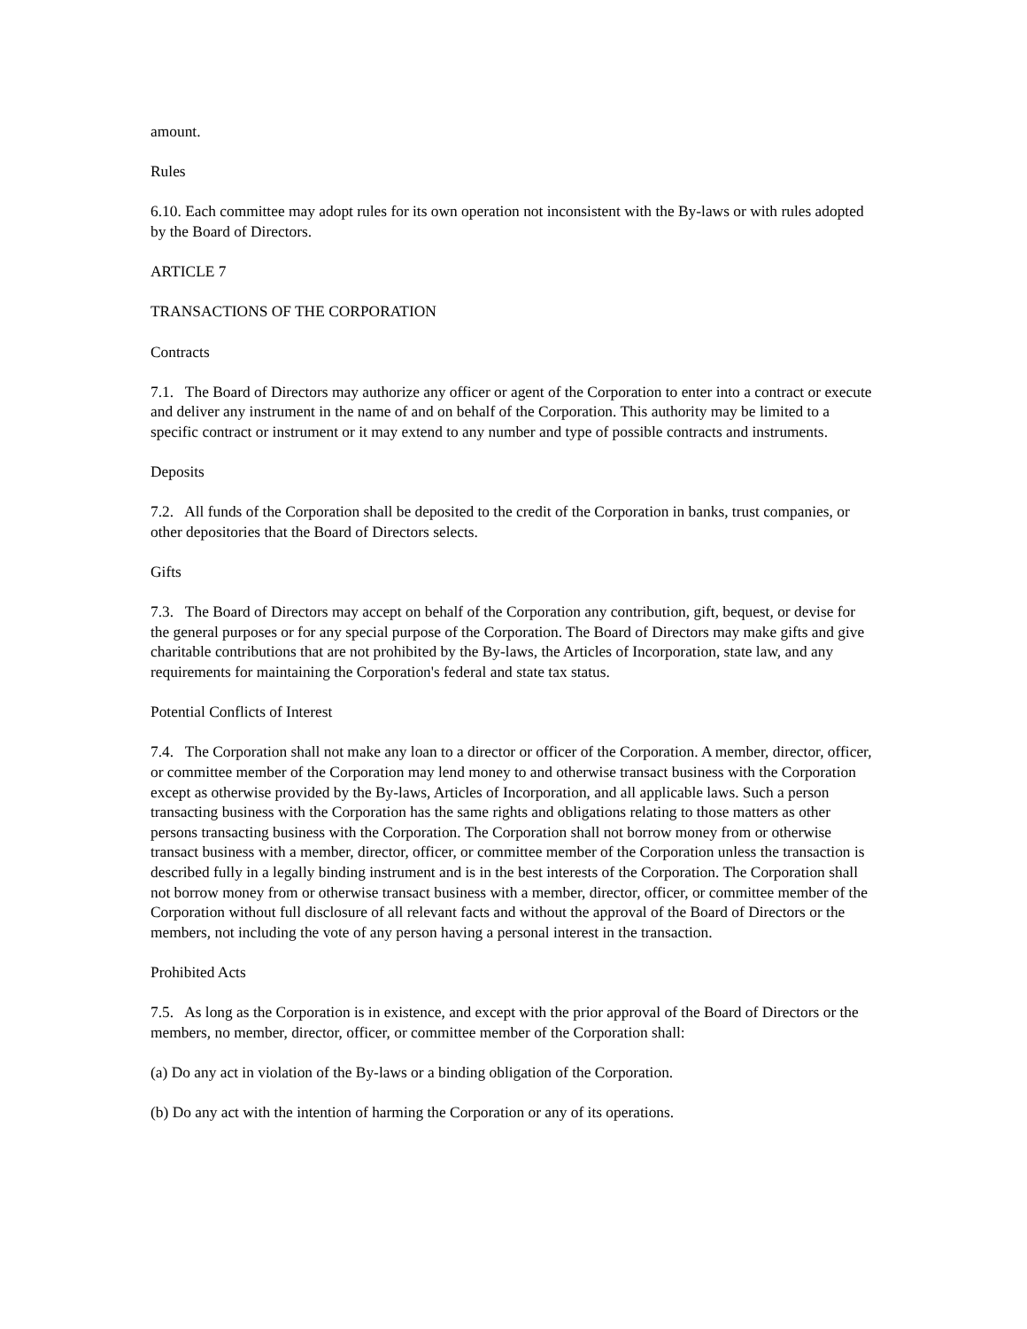amount.
Rules
6.10. Each committee may adopt rules for its own operation not inconsistent with the By-laws or with rules adopted by the Board of Directors.
ARTICLE 7
TRANSACTIONS OF THE CORPORATION
Contracts
7.1. The Board of Directors may authorize any officer or agent of the Corporation to enter into a contract or execute and deliver any instrument in the name of and on behalf of the Corporation. This authority may be limited to a specific contract or instrument or it may extend to any number and type of possible contracts and instruments.
Deposits
7.2. All funds of the Corporation shall be deposited to the credit of the Corporation in banks, trust companies, or other depositories that the Board of Directors selects.
Gifts
7.3. The Board of Directors may accept on behalf of the Corporation any contribution, gift, bequest, or devise for the general purposes or for any special purpose of the Corporation. The Board of Directors may make gifts and give charitable contributions that are not prohibited by the By-laws, the Articles of Incorporation, state law, and any requirements for maintaining the Corporation's federal and state tax status.
Potential Conflicts of Interest
7.4. The Corporation shall not make any loan to a director or officer of the Corporation. A member, director, officer, or committee member of the Corporation may lend money to and otherwise transact business with the Corporation except as otherwise provided by the By-laws, Articles of Incorporation, and all applicable laws. Such a person transacting business with the Corporation has the same rights and obligations relating to those matters as other persons transacting business with the Corporation. The Corporation shall not borrow money from or otherwise transact business with a member, director, officer, or committee member of the Corporation unless the transaction is described fully in a legally binding instrument and is in the best interests of the Corporation. The Corporation shall not borrow money from or otherwise transact business with a member, director, officer, or committee member of the Corporation without full disclosure of all relevant facts and without the approval of the Board of Directors or the members, not including the vote of any person having a personal interest in the transaction.
Prohibited Acts
7.5. As long as the Corporation is in existence, and except with the prior approval of the Board of Directors or the members, no member, director, officer, or committee member of the Corporation shall:
(a) Do any act in violation of the By-laws or a binding obligation of the Corporation.
(b) Do any act with the intention of harming the Corporation or any of its operations.